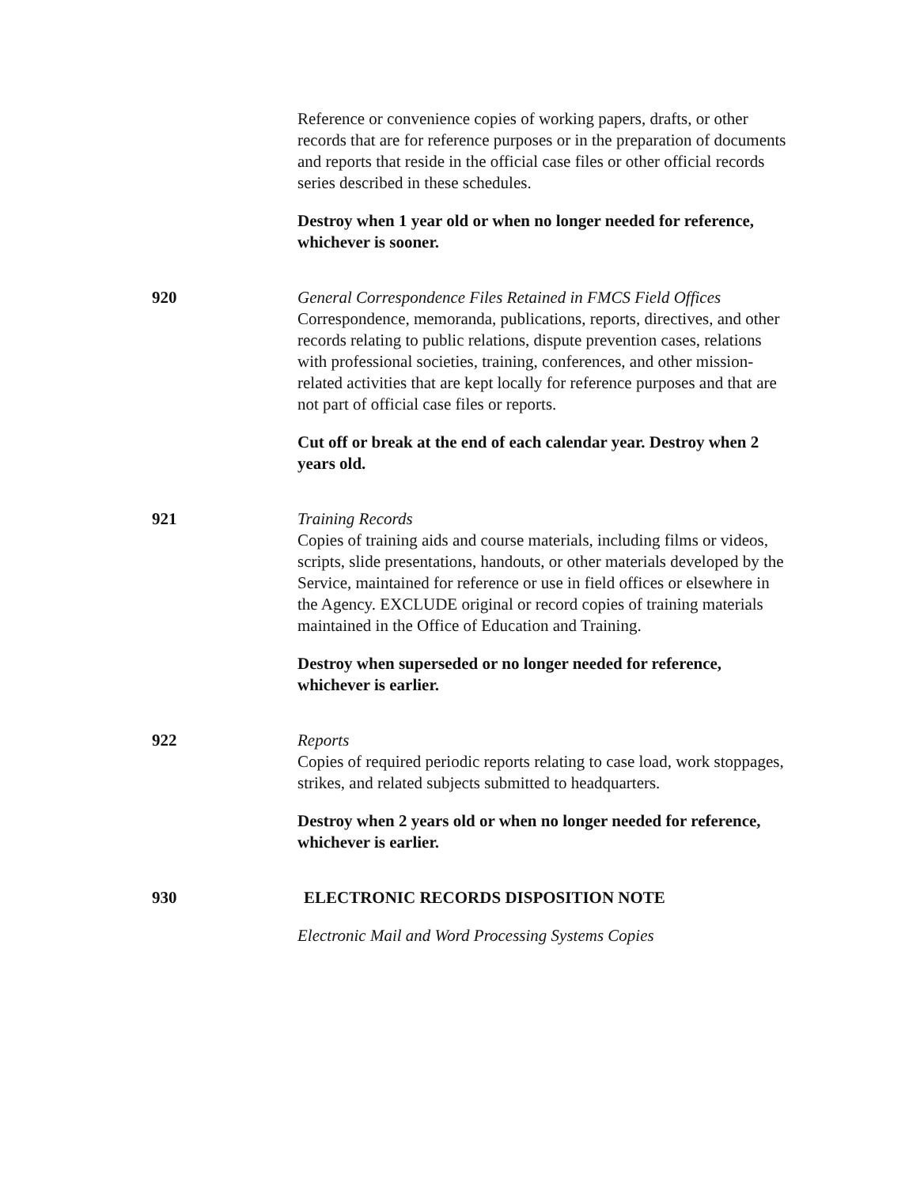Reference or convenience copies of working papers, drafts, or other records that are for reference purposes or in the preparation of documents and reports that reside in the official case files or other official records series described in these schedules.
Destroy when 1 year old or when no longer needed for reference, whichever is sooner.
920 General Correspondence Files Retained in FMCS Field Offices
Correspondence, memoranda, publications, reports, directives, and other records relating to public relations, dispute prevention cases, relations with professional societies, training, conferences, and other mission-related activities that are kept locally for reference purposes and that are not part of official case files or reports.
Cut off or break at the end of each calendar year. Destroy when 2 years old.
921 Training Records
Copies of training aids and course materials, including films or videos, scripts, slide presentations, handouts, or other materials developed by the Service, maintained for reference or use in field offices or elsewhere in the Agency. EXCLUDE original or record copies of training materials maintained in the Office of Education and Training.
Destroy when superseded or no longer needed for reference, whichever is earlier.
922 Reports
Copies of required periodic reports relating to case load, work stoppages, strikes, and related subjects submitted to headquarters.
Destroy when 2 years old or when no longer needed for reference, whichever is earlier.
930 ELECTRONIC RECORDS DISPOSITION NOTE
Electronic Mail and Word Processing Systems Copies